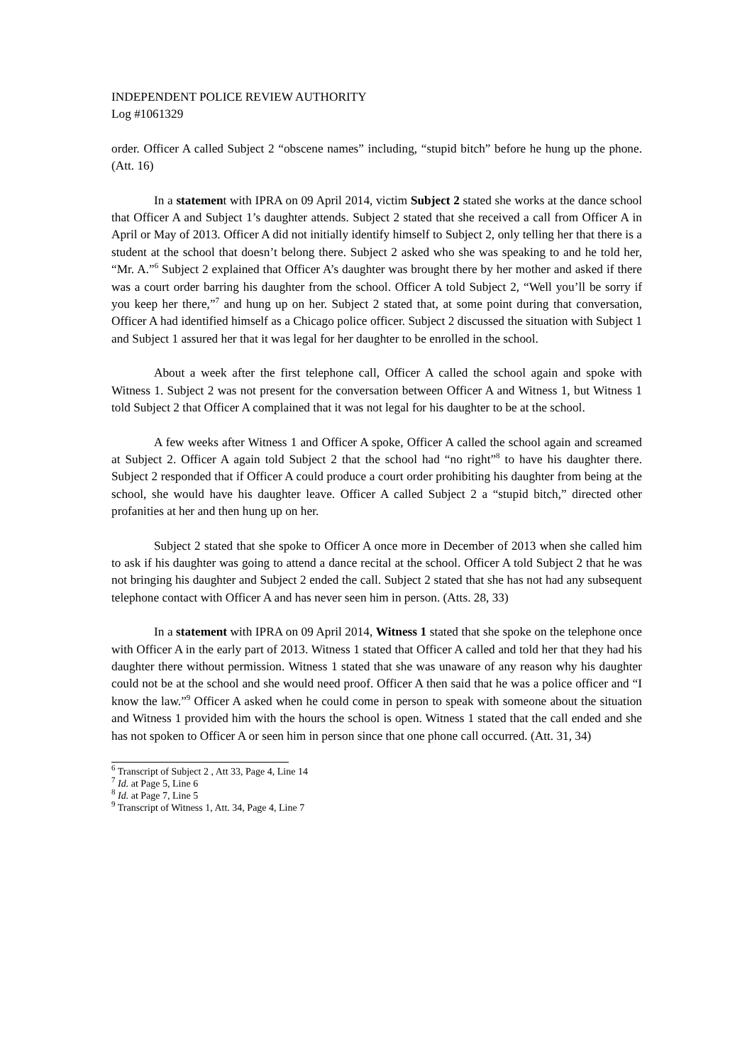INDEPENDENT POLICE REVIEW AUTHORITY
Log #1061329
order. Officer A called Subject 2 “obscene names” including, “stupid bitch” before he hung up the phone. (Att. 16)
In a statement with IPRA on 09 April 2014, victim Subject 2 stated she works at the dance school that Officer A and Subject 1’s daughter attends. Subject 2 stated that she received a call from Officer A in April or May of 2013. Officer A did not initially identify himself to Subject 2, only telling her that there is a student at the school that doesn’t belong there. Subject 2 asked who she was speaking to and he told her, “Mr. A.”<sup>6</sup> Subject 2 explained that Officer A’s daughter was brought there by her mother and asked if there was a court order barring his daughter from the school. Officer A told Subject 2, “Well you’ll be sorry if you keep her there,”<sup>7</sup> and hung up on her. Subject 2 stated that, at some point during that conversation, Officer A had identified himself as a Chicago police officer. Subject 2 discussed the situation with Subject 1 and Subject 1 assured her that it was legal for her daughter to be enrolled in the school.
About a week after the first telephone call, Officer A called the school again and spoke with Witness 1. Subject 2 was not present for the conversation between Officer A and Witness 1, but Witness 1 told Subject 2 that Officer A complained that it was not legal for his daughter to be at the school.
A few weeks after Witness 1 and Officer A spoke, Officer A called the school again and screamed at Subject 2. Officer A again told Subject 2 that the school had “no right”<sup>8</sup> to have his daughter there. Subject 2 responded that if Officer A could produce a court order prohibiting his daughter from being at the school, she would have his daughter leave. Officer A called Subject 2 a “stupid bitch,” directed other profanities at her and then hung up on her.
Subject 2 stated that she spoke to Officer A once more in December of 2013 when she called him to ask if his daughter was going to attend a dance recital at the school. Officer A told Subject 2 that he was not bringing his daughter and Subject 2 ended the call. Subject 2 stated that she has not had any subsequent telephone contact with Officer A and has never seen him in person. (Atts. 28, 33)
In a statement with IPRA on 09 April 2014, Witness 1 stated that she spoke on the telephone once with Officer A in the early part of 2013. Witness 1 stated that Officer A called and told her that they had his daughter there without permission. Witness 1 stated that she was unaware of any reason why his daughter could not be at the school and she would need proof. Officer A then said that he was a police officer and “I know the law.”<sup>9</sup> Officer A asked when he could come in person to speak with someone about the situation and Witness 1 provided him with the hours the school is open. Witness 1 stated that the call ended and she has not spoken to Officer A or seen him in person since that one phone call occurred. (Att. 31, 34)
<sup>6</sup> Transcript of Subject 2 , Att 33, Page 4, Line 14
<sup>7</sup> Id. at Page 5, Line 6
<sup>8</sup> Id. at Page 7, Line 5
<sup>9</sup> Transcript of Witness 1, Att. 34, Page 4, Line 7